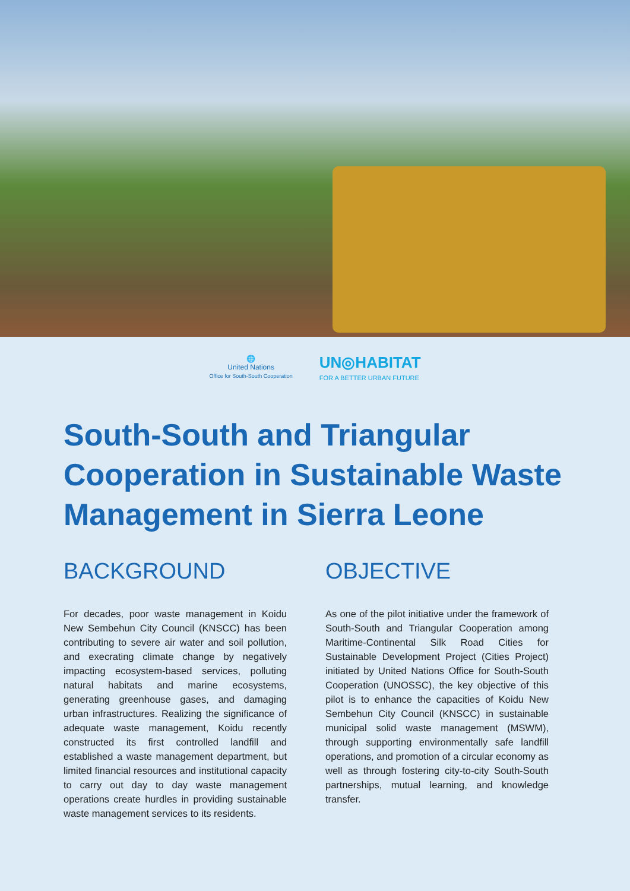🌐
United Nations
Office for South-South Cooperation
UN◎HABITAT
FOR A BETTER URBAN FUTURE
South-South and Triangular Cooperation in Sustainable Waste Management in Sierra Leone
BACKGROUND
For decades, poor waste management in Koidu New Sembehun City Council (KNSCC) has been contributing to severe air water and soil pollution, and execrating climate change by negatively impacting ecosystem-based services, polluting natural habitats and marine ecosystems, generating greenhouse gases, and damaging urban infrastructures. Realizing the significance of adequate waste management, Koidu recently constructed its first controlled landfill and established a waste management department, but limited financial resources and institutional capacity to carry out day to day waste management operations create hurdles in providing sustainable waste management services to its residents.
OBJECTIVE
As one of the pilot initiative under the framework of South-South and Triangular Cooperation among Maritime-Continental Silk Road Cities for Sustainable Development Project (Cities Project) initiated by United Nations Office for South-South Cooperation (UNOSSC), the key objective of this pilot is to enhance the capacities of Koidu New Sembehun City Council (KNSCC) in sustainable municipal solid waste management (MSWM), through supporting environmentally safe landfill operations, and promotion of a circular economy as well as through fostering city-to-city South-South partnerships, mutual learning, and knowledge transfer.